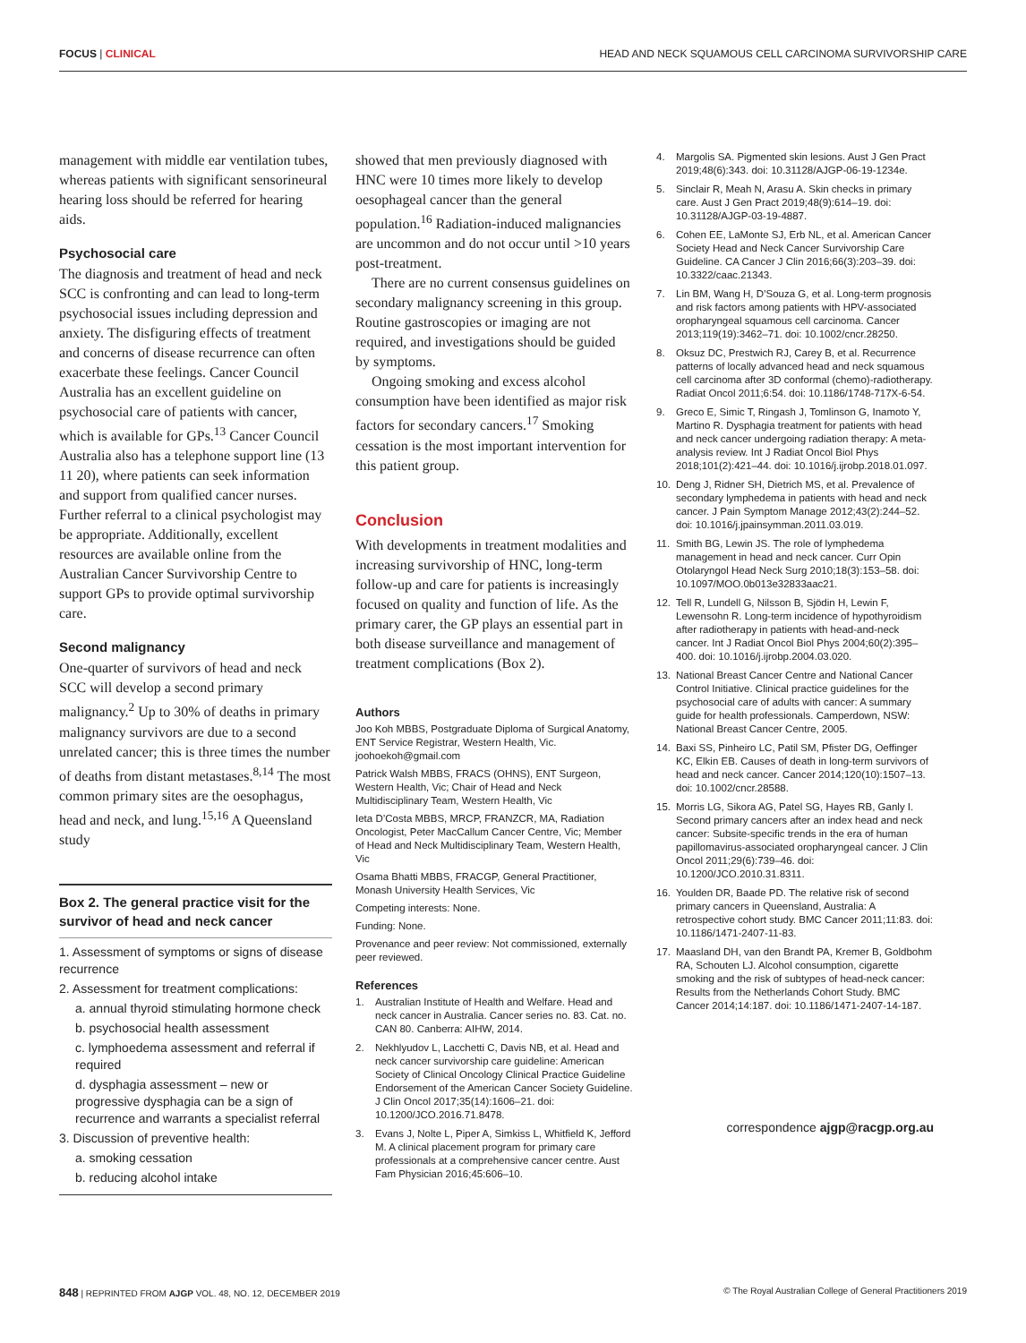FOCUS | CLINICAL HEAD AND NECK SQUAMOUS CELL CARCINOMA SURVIVORSHIP CARE
management with middle ear ventilation tubes, whereas patients with significant sensorineural hearing loss should be referred for hearing aids.
Psychosocial care
The diagnosis and treatment of head and neck SCC is confronting and can lead to long-term psychosocial issues including depression and anxiety. The disfiguring effects of treatment and concerns of disease recurrence can often exacerbate these feelings. Cancer Council Australia has an excellent guideline on psychosocial care of patients with cancer, which is available for GPs.<sup>13</sup> Cancer Council Australia also has a telephone support line (13 11 20), where patients can seek information and support from qualified cancer nurses. Further referral to a clinical psychologist may be appropriate. Additionally, excellent resources are available online from the Australian Cancer Survivorship Centre to support GPs to provide optimal survivorship care.
Second malignancy
One-quarter of survivors of head and neck SCC will develop a second primary malignancy.<sup>2</sup> Up to 30% of deaths in primary malignancy survivors are due to a second unrelated cancer; this is three times the number of deaths from distant metastases.<sup>8,14</sup> The most common primary sites are the oesophagus, head and neck, and lung.<sup>15,16</sup> A Queensland study
Box 2. The general practice visit for the survivor of head and neck cancer
1. Assessment of symptoms or signs of disease recurrence
2. Assessment for treatment complications:
a. annual thyroid stimulating hormone check
b. psychosocial health assessment
c. lymphoedema assessment and referral if required
d. dysphagia assessment – new or progressive dysphagia can be a sign of recurrence and warrants a specialist referral
3. Discussion of preventive health:
a. smoking cessation
b. reducing alcohol intake
showed that men previously diagnosed with HNC were 10 times more likely to develop oesophageal cancer than the general population.<sup>16</sup> Radiation-induced malignancies are uncommon and do not occur until >10 years post-treatment.
There are no current consensus guidelines on secondary malignancy screening in this group. Routine gastroscopies or imaging are not required, and investigations should be guided by symptoms.
Ongoing smoking and excess alcohol consumption have been identified as major risk factors for secondary cancers.<sup>17</sup> Smoking cessation is the most important intervention for this patient group.
Conclusion
With developments in treatment modalities and increasing survivorship of HNC, long-term follow-up and care for patients is increasingly focused on quality and function of life. As the primary carer, the GP plays an essential part in both disease surveillance and management of treatment complications (Box 2).
Authors
Joo Koh MBBS, Postgraduate Diploma of Surgical Anatomy, ENT Service Registrar, Western Health, Vic. joohoekoh@gmail.com
Patrick Walsh MBBS, FRACS (OHNS), ENT Surgeon, Western Health, Vic; Chair of Head and Neck Multidisciplinary Team, Western Health, Vic
Ieta D’Costa MBBS, MRCP, FRANZCR, MA, Radiation Oncologist, Peter MacCallum Cancer Centre, Vic; Member of Head and Neck Multidisciplinary Team, Western Health, Vic
Osama Bhatti MBBS, FRACGP, General Practitioner, Monash University Health Services, Vic
Competing interests: None.
Funding: None.
Provenance and peer review: Not commissioned, externally peer reviewed.
References
1. Australian Institute of Health and Welfare. Head and neck cancer in Australia. Cancer series no. 83. Cat. no. CAN 80. Canberra: AIHW, 2014.
2. Nekhlyudov L, Lacchetti C, Davis NB, et al. Head and neck cancer survivorship care guideline: American Society of Clinical Oncology Clinical Practice Guideline Endorsement of the American Cancer Society Guideline. J Clin Oncol 2017;35(14):1606–21. doi: 10.1200/JCO.2016.71.8478.
3. Evans J, Nolte L, Piper A, Simkiss L, Whitfield K, Jefford M. A clinical placement program for primary care professionals at a comprehensive cancer centre. Aust Fam Physician 2016;45:606–10.
4. Margolis SA. Pigmented skin lesions. Aust J Gen Pract 2019;48(6):343. doi: 10.31128/AJGP-06-19-1234e.
5. Sinclair R, Meah N, Arasu A. Skin checks in primary care. Aust J Gen Pract 2019;48(9):614–19. doi: 10.31128/AJGP-03-19-4887.
6. Cohen EE, LaMonte SJ, Erb NL, et al. American Cancer Society Head and Neck Cancer Survivorship Care Guideline. CA Cancer J Clin 2016;66(3):203–39. doi: 10.3322/caac.21343.
7. Lin BM, Wang H, D’Souza G, et al. Long-term prognosis and risk factors among patients with HPV-associated oropharyngeal squamous cell carcinoma. Cancer 2013;119(19):3462–71. doi: 10.1002/cncr.28250.
8. Oksuz DC, Prestwich RJ, Carey B, et al. Recurrence patterns of locally advanced head and neck squamous cell carcinoma after 3D conformal (chemo)-radiotherapy. Radiat Oncol 2011;6:54. doi: 10.1186/1748-717X-6-54.
9. Greco E, Simic T, Ringash J, Tomlinson G, Inamoto Y, Martino R. Dysphagia treatment for patients with head and neck cancer undergoing radiation therapy: A meta-analysis review. Int J Radiat Oncol Biol Phys 2018;101(2):421–44. doi: 10.1016/j.ijrobp.2018.01.097.
10. Deng J, Ridner SH, Dietrich MS, et al. Prevalence of secondary lymphedema in patients with head and neck cancer. J Pain Symptom Manage 2012;43(2):244–52. doi: 10.1016/j.jpainsymman.2011.03.019.
11. Smith BG, Lewin JS. The role of lymphedema management in head and neck cancer. Curr Opin Otolaryngol Head Neck Surg 2010;18(3):153–58. doi: 10.1097/MOO.0b013e32833aac21.
12. Tell R, Lundell G, Nilsson B, Sjödin H, Lewin F, Lewensohn R. Long-term incidence of hypothyroidism after radiotherapy in patients with head-and-neck cancer. Int J Radiat Oncol Biol Phys 2004;60(2):395–400. doi: 10.1016/j.ijrobp.2004.03.020.
13. National Breast Cancer Centre and National Cancer Control Initiative. Clinical practice guidelines for the psychosocial care of adults with cancer: A summary guide for health professionals. Camperdown, NSW: National Breast Cancer Centre, 2005.
14. Baxi SS, Pinheiro LC, Patil SM, Pfister DG, Oeffinger KC, Elkin EB. Causes of death in long-term survivors of head and neck cancer. Cancer 2014;120(10):1507–13. doi: 10.1002/cncr.28588.
15. Morris LG, Sikora AG, Patel SG, Hayes RB, Ganly I. Second primary cancers after an index head and neck cancer: Subsite-specific trends in the era of human papillomavirus-associated oropharyngeal cancer. J Clin Oncol 2011;29(6):739–46. doi: 10.1200/JCO.2010.31.8311.
16. Youlden DR, Baade PD. The relative risk of second primary cancers in Queensland, Australia: A retrospective cohort study. BMC Cancer 2011;11:83. doi: 10.1186/1471-2407-11-83.
17. Maasland DH, van den Brandt PA, Kremer B, Goldbohm RA, Schouten LJ. Alcohol consumption, cigarette smoking and the risk of subtypes of head-neck cancer: Results from the Netherlands Cohort Study. BMC Cancer 2014;14:187. doi: 10.1186/1471-2407-14-187.
correspondence ajgp@racgp.org.au
848 | REPRINTED FROM AJGP VOL. 48, NO. 12, DECEMBER 2019 © The Royal Australian College of General Practitioners 2019